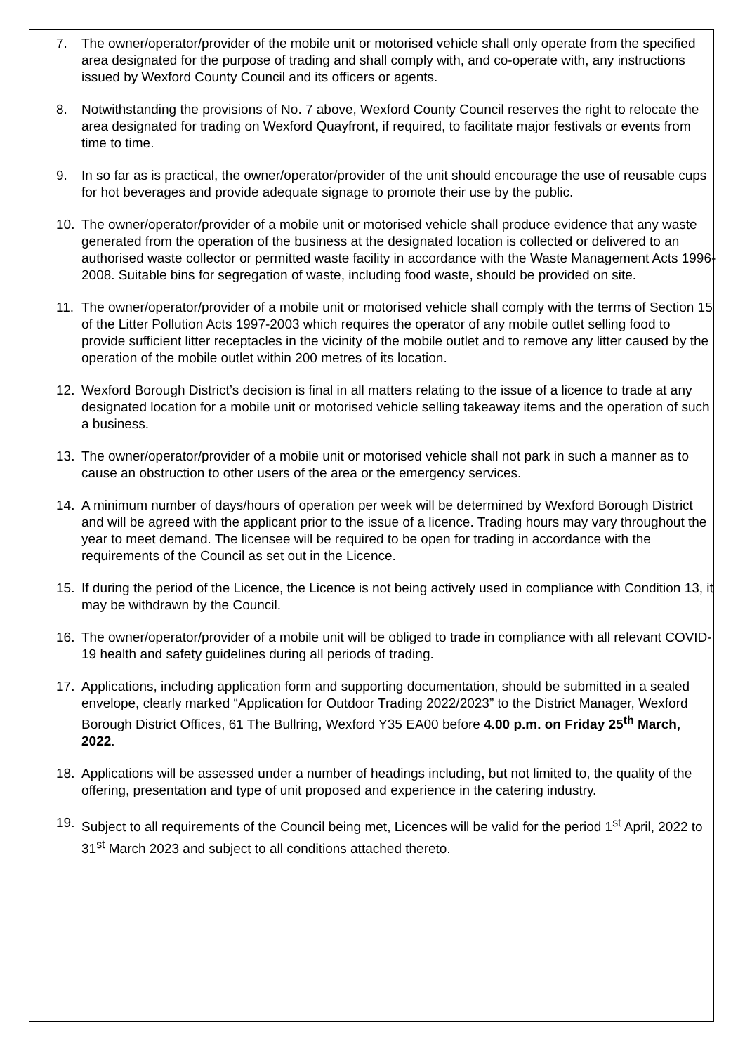7. The owner/operator/provider of the mobile unit or motorised vehicle shall only operate from the specified area designated for the purpose of trading and shall comply with, and co-operate with, any instructions issued by Wexford County Council and its officers or agents.
8. Notwithstanding the provisions of No. 7 above, Wexford County Council reserves the right to relocate the area designated for trading on Wexford Quayfront, if required, to facilitate major festivals or events from time to time.
9. In so far as is practical, the owner/operator/provider of the unit should encourage the use of reusable cups for hot beverages and provide adequate signage to promote their use by the public.
10. The owner/operator/provider of a mobile unit or motorised vehicle shall produce evidence that any waste generated from the operation of the business at the designated location is collected or delivered to an authorised waste collector or permitted waste facility in accordance with the Waste Management Acts 1996-2008. Suitable bins for segregation of waste, including food waste, should be provided on site.
11. The owner/operator/provider of a mobile unit or motorised vehicle shall comply with the terms of Section 15 of the Litter Pollution Acts 1997-2003 which requires the operator of any mobile outlet selling food to provide sufficient litter receptacles in the vicinity of the mobile outlet and to remove any litter caused by the operation of the mobile outlet within 200 metres of its location.
12. Wexford Borough District’s decision is final in all matters relating to the issue of a licence to trade at any designated location for a mobile unit or motorised vehicle selling takeaway items and the operation of such a business.
13. The owner/operator/provider of a mobile unit or motorised vehicle shall not park in such a manner as to cause an obstruction to other users of the area or the emergency services.
14. A minimum number of days/hours of operation per week will be determined by Wexford Borough District and will be agreed with the applicant prior to the issue of a licence. Trading hours may vary throughout the year to meet demand. The licensee will be required to be open for trading in accordance with the requirements of the Council as set out in the Licence.
15. If during the period of the Licence, the Licence is not being actively used in compliance with Condition 13, it may be withdrawn by the Council.
16. The owner/operator/provider of a mobile unit will be obliged to trade in compliance with all relevant COVID-19 health and safety guidelines during all periods of trading.
17. Applications, including application form and supporting documentation, should be submitted in a sealed envelope, clearly marked “Application for Outdoor Trading 2022/2023” to the District Manager, Wexford Borough District Offices, 61 The Bullring, Wexford Y35 EA00 before 4.00 p.m. on Friday 25<sup>th</sup> March, 2022.
18. Applications will be assessed under a number of headings including, but not limited to, the quality of the offering, presentation and type of unit proposed and experience in the catering industry.
19. Subject to all requirements of the Council being met, Licences will be valid for the period 1<sup>st</sup> April, 2022 to 31<sup>st</sup> March 2023 and subject to all conditions attached thereto.